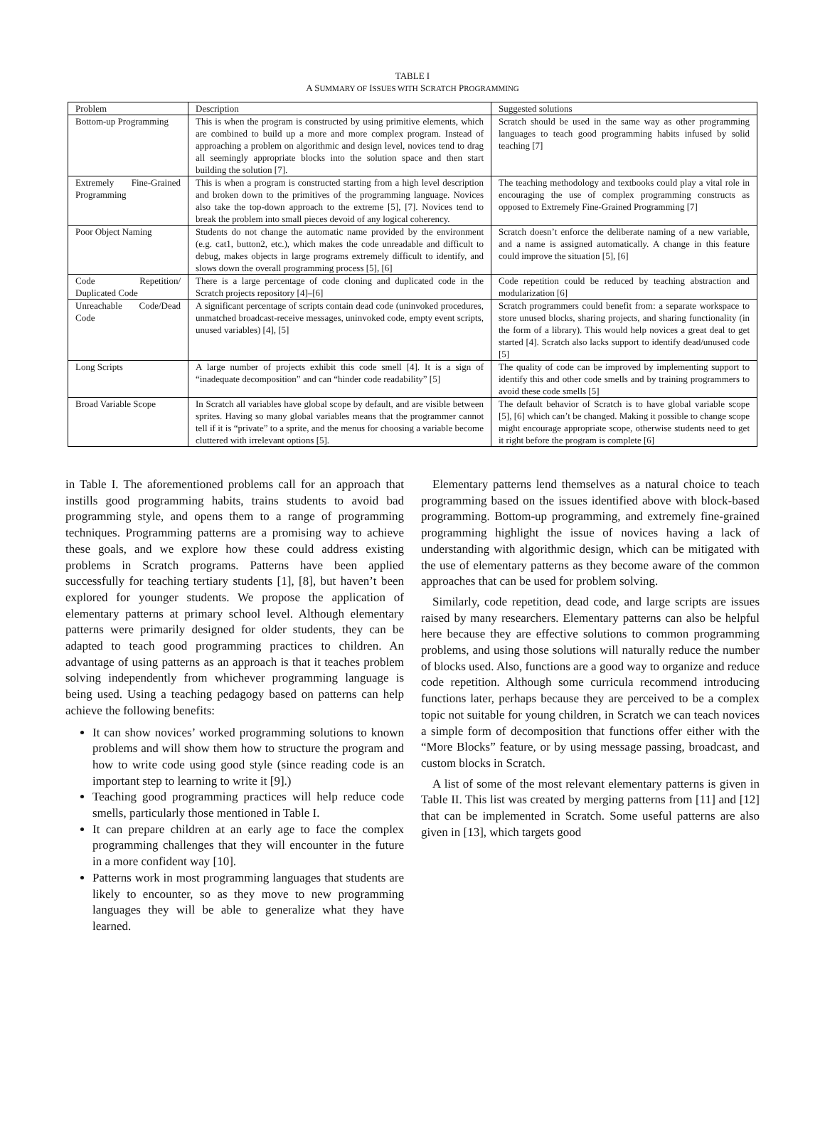TABLE I
A SUMMARY OF ISSUES WITH SCRATCH PROGRAMMING
| Problem | Description | Suggested solutions |
| --- | --- | --- |
| Bottom-up Programming | This is when the program is constructed by using primitive elements, which are combined to build up a more and more complex program. Instead of approaching a problem on algorithmic and design level, novices tend to drag all seemingly appropriate blocks into the solution space and then start building the solution [7]. | Scratch should be used in the same way as other programming languages to teach good programming habits infused by solid teaching [7] |
| Extremely Fine-Grained Programming | This is when a program is constructed starting from a high level description and broken down to the primitives of the programming language. Novices also take the top-down approach to the extreme [5], [7]. Novices tend to break the problem into small pieces devoid of any logical coherency. | The teaching methodology and textbooks could play a vital role in encouraging the use of complex programming constructs as opposed to Extremely Fine-Grained Programming [7] |
| Poor Object Naming | Students do not change the automatic name provided by the environment (e.g. cat1, button2, etc.), which makes the code unreadable and difficult to debug, makes objects in large programs extremely difficult to identify, and slows down the overall programming process [5], [6] | Scratch doesn’t enforce the deliberate naming of a new variable, and a name is assigned automatically. A change in this feature could improve the situation [5], [6] |
| Code Repetition/ Duplicated Code | There is a large percentage of code cloning and duplicated code in the Scratch projects repository [4]–[6] | Code repetition could be reduced by teaching abstraction and modularization [6] |
| Unreachable Code/Dead Code | A significant percentage of scripts contain dead code (uninvoked procedures, unmatched broadcast-receive messages, uninvoked code, empty event scripts, unused variables) [4], [5] | Scratch programmers could benefit from: a separate workspace to store unused blocks, sharing projects, and sharing functionality (in the form of a library). This would help novices a great deal to get started [4]. Scratch also lacks support to identify dead/unused code [5] |
| Long Scripts | A large number of projects exhibit this code smell [4]. It is a sign of “inadequate decomposition” and can “hinder code readability” [5] | The quality of code can be improved by implementing support to identify this and other code smells and by training programmers to avoid these code smells [5] |
| Broad Variable Scope | In Scratch all variables have global scope by default, and are visible between sprites. Having so many global variables means that the programmer cannot tell if it is “private” to a sprite, and the menus for choosing a variable become cluttered with irrelevant options [5]. | The default behavior of Scratch is to have global variable scope [5], [6] which can’t be changed. Making it possible to change scope might encourage appropriate scope, otherwise students need to get it right before the program is complete [6] |
in Table I. The aforementioned problems call for an approach that instills good programming habits, trains students to avoid bad programming style, and opens them to a range of programming techniques. Programming patterns are a promising way to achieve these goals, and we explore how these could address existing problems in Scratch programs. Patterns have been applied successfully for teaching tertiary students [1], [8], but haven’t been explored for younger students. We propose the application of elementary patterns at primary school level. Although elementary patterns were primarily designed for older students, they can be adapted to teach good programming practices to children. An advantage of using patterns as an approach is that it teaches problem solving independently from whichever programming language is being used. Using a teaching pedagogy based on patterns can help achieve the following benefits:
It can show novices’ worked programming solutions to known problems and will show them how to structure the program and how to write code using good style (since reading code is an important step to learning to write it [9].)
Teaching good programming practices will help reduce code smells, particularly those mentioned in Table I.
It can prepare children at an early age to face the complex programming challenges that they will encounter in the future in a more confident way [10].
Patterns work in most programming languages that students are likely to encounter, so as they move to new programming languages they will be able to generalize what they have learned.
Elementary patterns lend themselves as a natural choice to teach programming based on the issues identified above with block-based programming. Bottom-up programming, and extremely fine-grained programming highlight the issue of novices having a lack of understanding with algorithmic design, which can be mitigated with the use of elementary patterns as they become aware of the common approaches that can be used for problem solving.
Similarly, code repetition, dead code, and large scripts are issues raised by many researchers. Elementary patterns can also be helpful here because they are effective solutions to common programming problems, and using those solutions will naturally reduce the number of blocks used. Also, functions are a good way to organize and reduce code repetition. Although some curricula recommend introducing functions later, perhaps because they are perceived to be a complex topic not suitable for young children, in Scratch we can teach novices a simple form of decomposition that functions offer either with the “More Blocks” feature, or by using message passing, broadcast, and custom blocks in Scratch.
A list of some of the most relevant elementary patterns is given in Table II. This list was created by merging patterns from [11] and [12] that can be implemented in Scratch. Some useful patterns are also given in [13], which targets good